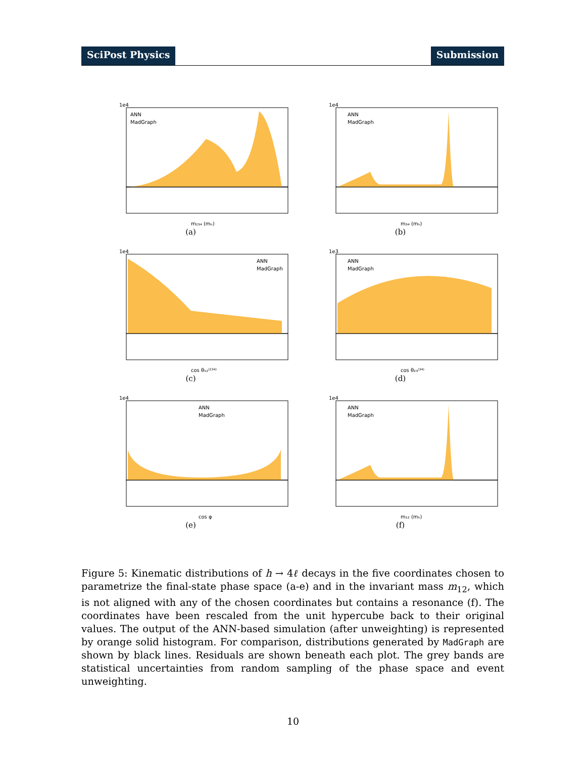SciPost Physics Submission
1e4
m₂₃₄ (mₕ)
ANN
MadGraph
(a)
1e4
m₃₄ (mₕ)
ANN
MadGraph
(b)
1e4
cos θ₁₂⁽²³⁴⁾
ANN
MadGraph
(c)
1e3
cos θ₂₃⁽³⁴⁾
ANN
MadGraph
(d)
1e4
cos φ
ANN
MadGraph
(e)
1e4
m₁₂ (mₕ)
ANN
MadGraph
(f)
Figure 5: Kinematic distributions of h → 4ℓ decays in the five coordinates chosen to parametrize the final-state phase space (a-e) and in the invariant mass m<sub>12</sub>, which is not aligned with any of the chosen coordinates but contains a resonance (f). The coordinates have been rescaled from the unit hypercube back to their original values. The output of the ANN-based simulation (after unweighting) is represented by orange solid histogram. For comparison, distributions generated by MadGraph are shown by black lines. Residuals are shown beneath each plot. The grey bands are statistical uncertainties from random sampling of the phase space and event unweighting.
10